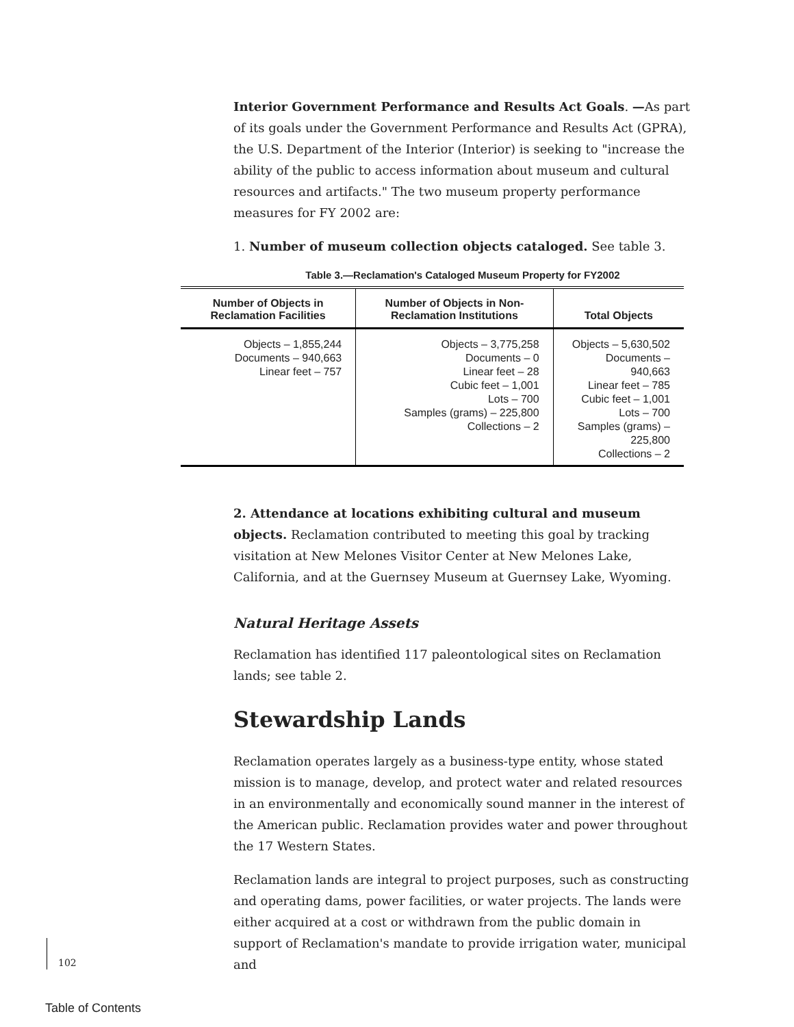Interior Government Performance and Results Act Goals. —As part of its goals under the Government Performance and Results Act (GPRA), the U.S. Department of the Interior (Interior) is seeking to "increase the ability of the public to access information about museum and cultural resources and artifacts." The two museum property performance measures for FY 2002 are:
1. Number of museum collection objects cataloged. See table 3.
Table 3.—Reclamation's Cataloged Museum Property for FY2002
| Number of Objects in Reclamation Facilities | Number of Objects in Non-Reclamation Institutions | Total Objects |
| --- | --- | --- |
| Objects – 1,855,244 Documents – 940,663 Linear feet – 757 | Objects – 3,775,258 Documents – 0 Linear feet – 28 Cubic feet – 1,001 Lots – 700 Samples (grams) – 225,800 Collections – 2 | Objects – 5,630,502 Documents – 940,663 Linear feet – 785 Cubic feet – 1,001 Lots – 700 Samples (grams) – 225,800 Collections – 2 |
2. Attendance at locations exhibiting cultural and museum objects. Reclamation contributed to meeting this goal by tracking visitation at New Melones Visitor Center at New Melones Lake, California, and at the Guernsey Museum at Guernsey Lake, Wyoming.
Natural Heritage Assets
Reclamation has identified 117 paleontological sites on Reclamation lands; see table 2.
Stewardship Lands
Reclamation operates largely as a business-type entity, whose stated mission is to manage, develop, and protect water and related resources in an environmentally and economically sound manner in the interest of the American public. Reclamation provides water and power throughout the 17 Western States.
Reclamation lands are integral to project purposes, such as constructing and operating dams, power facilities, or water projects. The lands were either acquired at a cost or withdrawn from the public domain in support of Reclamation's mandate to provide irrigation water, municipal and
102
Table of Contents